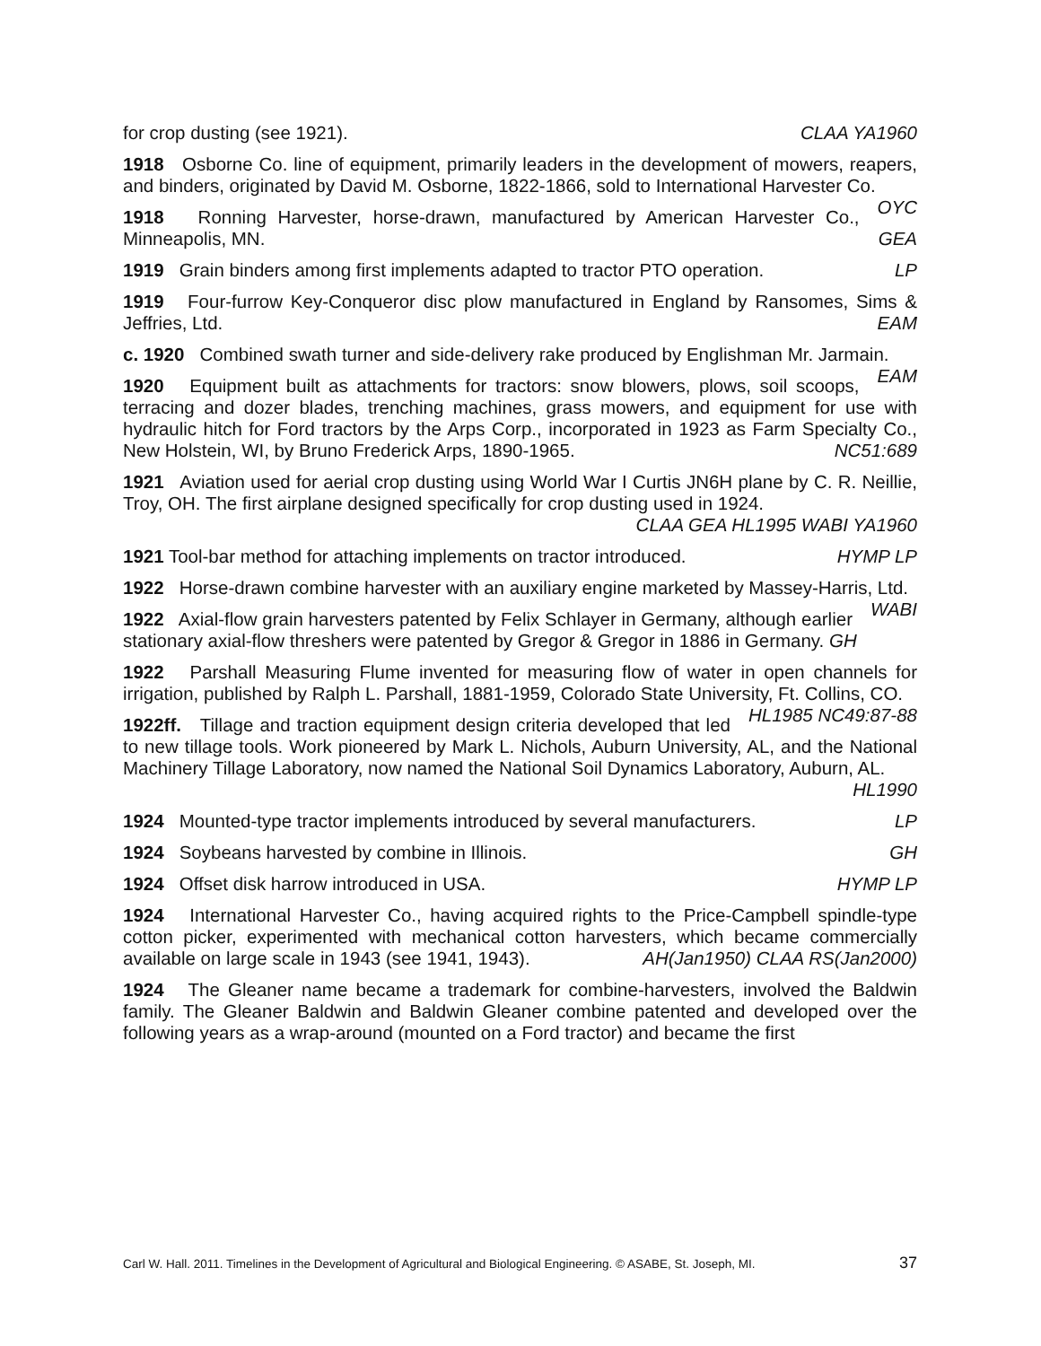for crop dusting (see 1921). CLAA YA1960
1918 Osborne Co. line of equipment, primarily leaders in the development of mowers, reapers, and binders, originated by David M. Osborne, 1822-1866, sold to International Harvester Co. OYC
1918 Ronning Harvester, horse-drawn, manufactured by American Harvester Co., Minneapolis, MN. GEA
1919 Grain binders among first implements adapted to tractor PTO operation. LP
1919 Four-furrow Key-Conqueror disc plow manufactured in England by Ransomes, Sims & Jeffries, Ltd. EAM
c. 1920 Combined swath turner and side-delivery rake produced by Englishman Mr. Jarmain. EAM
1920 Equipment built as attachments for tractors: snow blowers, plows, soil scoops, terracing and dozer blades, trenching machines, grass mowers, and equipment for use with hydraulic hitch for Ford tractors by the Arps Corp., incorporated in 1923 as Farm Specialty Co., New Holstein, WI, by Bruno Frederick Arps, 1890-1965. NC51:689
1921 Aviation used for aerial crop dusting using World War I Curtis JN6H plane by C. R. Neillie, Troy, OH. The first airplane designed specifically for crop dusting used in 1924.
CLAA GEA HL1995 WABI YA1960
1921 Tool-bar method for attaching implements on tractor introduced. HYMP LP
1922 Horse-drawn combine harvester with an auxiliary engine marketed by Massey-Harris, Ltd. WABI
1922 Axial-flow grain harvesters patented by Felix Schlayer in Germany, although earlier stationary axial-flow threshers were patented by Gregor & Gregor in 1886 in Germany. GH
1922 Parshall Measuring Flume invented for measuring flow of water in open channels for irrigation, published by Ralph L. Parshall, 1881-1959, Colorado State University, Ft. Collins, CO. HL1985 NC49:87-88
1922ff. Tillage and traction equipment design criteria developed that led to new tillage tools. Work pioneered by Mark L. Nichols, Auburn University, AL, and the National Machinery Tillage Laboratory, now named the National Soil Dynamics Laboratory, Auburn, AL.
HL1990
1924 Mounted-type tractor implements introduced by several manufacturers. LP
1924 Soybeans harvested by combine in Illinois. GH
1924 Offset disk harrow introduced in USA. HYMP LP
1924 International Harvester Co., having acquired rights to the Price-Campbell spindle-type cotton picker, experimented with mechanical cotton harvesters, which became commercially available on large scale in 1943 (see 1941, 1943). AH(Jan1950) CLAA RS(Jan2000)
1924 The Gleaner name became a trademark for combine-harvesters, involved the Baldwin family. The Gleaner Baldwin and Baldwin Gleaner combine patented and developed over the following years as a wrap-around (mounted on a Ford tractor) and became the first
Carl W. Hall. 2011. Timelines in the Development of Agricultural and Biological Engineering. © ASABE, St. Joseph, MI. 37